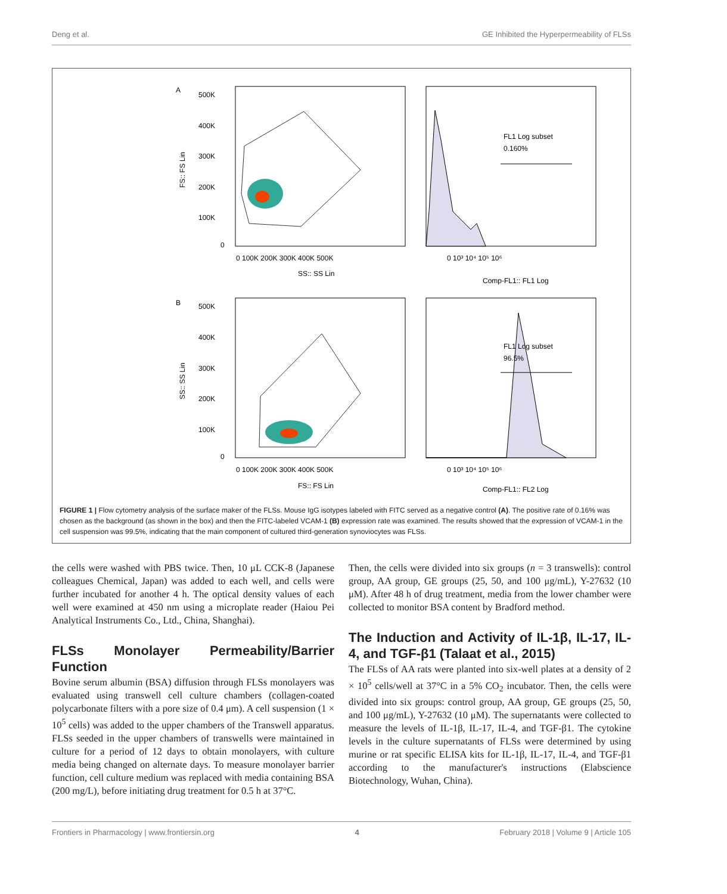Deng et al. GE Inhibited the Hyperpermeability of FLSs
A
500K
400K
300K
200K
100K
0
0 100K 200K 300K 400K 500K
SS:: SS Lin
FS:: FS Lin
FL1 Log subset
0.160%
0 10³ 10⁴ 10⁵ 10⁶
Comp-FL1:: FL1 Log
B
500K
400K
300K
200K
100K
0
0 100K 200K 300K 400K 500K
FS:: FS Lin
SS:: SS Lin
FL1 Log subset
96.5%
0 10³ 10⁴ 10⁵ 10⁶
Comp-FL1:: FL2 Log
FIGURE 1 | Flow cytometry analysis of the surface maker of the FLSs. Mouse IgG isotypes labeled with FITC served as a negative control (A). The positive rate of 0.16% was chosen as the background (as shown in the box) and then the FITC-labeled VCAM-1 (B) expression rate was examined. The results showed that the expression of VCAM-1 in the cell suspension was 99.5%, indicating that the main component of cultured third-generation synoviocytes was FLSs.
the cells were washed with PBS twice. Then, 10 μL CCK-8 (Japanese colleagues Chemical, Japan) was added to each well, and cells were further incubated for another 4 h. The optical density values of each well were examined at 450 nm using a microplate reader (Haiou Pei Analytical Instruments Co., Ltd., China, Shanghai).
FLSs Monolayer Permeability/Barrier Function
Bovine serum albumin (BSA) diffusion through FLSs monolayers was evaluated using transwell cell culture chambers (collagen-coated polycarbonate filters with a pore size of 0.4 μm). A cell suspension (1 × 10<sup>5</sup> cells) was added to the upper chambers of the Transwell apparatus. FLSs seeded in the upper chambers of transwells were maintained in culture for a period of 12 days to obtain monolayers, with culture media being changed on alternate days. To measure monolayer barrier function, cell culture medium was replaced with media containing BSA (200 mg/L), before initiating drug treatment for 0.5 h at 37°C.
Then, the cells were divided into six groups (n = 3 transwells): control group, AA group, GE groups (25, 50, and 100 μg/mL), Y-27632 (10 μM). After 48 h of drug treatment, media from the lower chamber were collected to monitor BSA content by Bradford method.
The Induction and Activity of IL-1β, IL-17, IL-4, and TGF-β1 (Talaat et al., 2015)
The FLSs of AA rats were planted into six-well plates at a density of 2 × 10<sup>5</sup> cells/well at 37°C in a 5% CO<sub>2</sub> incubator. Then, the cells were divided into six groups: control group, AA group, GE groups (25, 50, and 100 μg/mL), Y-27632 (10 μM). The supernatants were collected to measure the levels of IL-1β, IL-17, IL-4, and TGF-β1. The cytokine levels in the culture supernatants of FLSs were determined by using murine or rat specific ELISA kits for IL-1β, IL-17, IL-4, and TGF-β1 according to the manufacturer's instructions (Elabscience Biotechnology, Wuhan, China).
Frontiers in Pharmacology | www.frontiersin.org 4 February 2018 | Volume 9 | Article 105